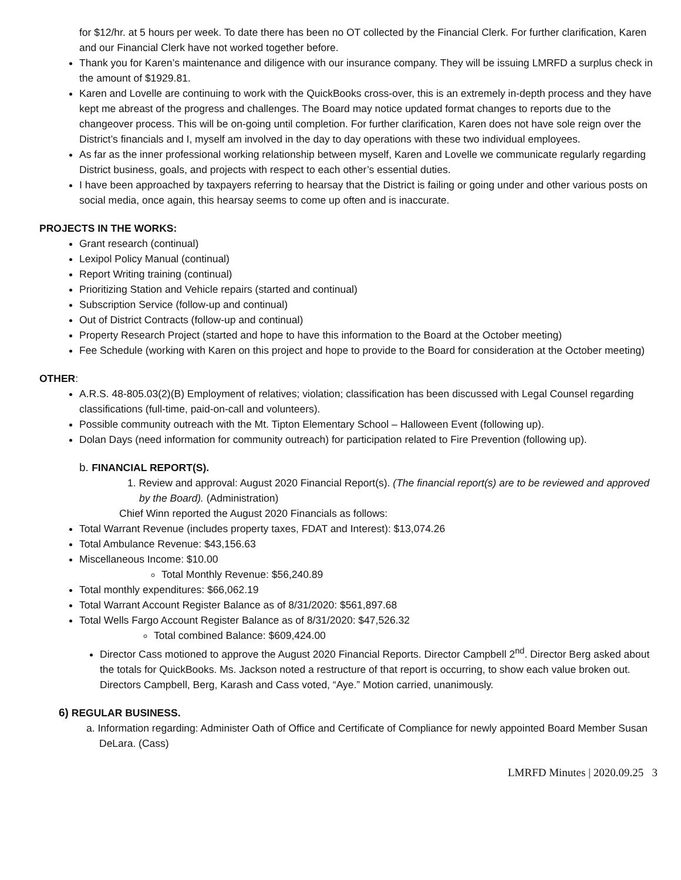for $12/hr. at 5 hours per week. To date there has been no OT collected by the Financial Clerk. For further clarification, Karen and our Financial Clerk have not worked together before.
Thank you for Karen’s maintenance and diligence with our insurance company. They will be issuing LMRFD a surplus check in the amount of $1929.81.
Karen and Lovelle are continuing to work with the QuickBooks cross-over, this is an extremely in-depth process and they have kept me abreast of the progress and challenges. The Board may notice updated format changes to reports due to the changeover process. This will be on-going until completion. For further clarification, Karen does not have sole reign over the District’s financials and I, myself am involved in the day to day operations with these two individual employees.
As far as the inner professional working relationship between myself, Karen and Lovelle we communicate regularly regarding District business, goals, and projects with respect to each other’s essential duties.
I have been approached by taxpayers referring to hearsay that the District is failing or going under and other various posts on social media, once again, this hearsay seems to come up often and is inaccurate.
PROJECTS IN THE WORKS:
Grant research (continual)
Lexipol Policy Manual (continual)
Report Writing training (continual)
Prioritizing Station and Vehicle repairs (started and continual)
Subscription Service (follow-up and continual)
Out of District Contracts (follow-up and continual)
Property Research Project (started and hope to have this information to the Board at the October meeting)
Fee Schedule (working with Karen on this project and hope to provide to the Board for consideration at the October meeting)
OTHER:
A.R.S. 48-805.03(2)(B) Employment of relatives; violation; classification has been discussed with Legal Counsel regarding classifications (full-time, paid-on-call and volunteers).
Possible community outreach with the Mt. Tipton Elementary School – Halloween Event (following up).
Dolan Days (need information for community outreach) for participation related to Fire Prevention (following up).
b. FINANCIAL REPORT(S).
1. Review and approval: August 2020 Financial Report(s). (The financial report(s) are to be reviewed and approved by the Board). (Administration)
Chief Winn reported the August 2020 Financials as follows:
Total Warrant Revenue (includes property taxes, FDAT and Interest): $13,074.26
Total Ambulance Revenue: $43,156.63
Miscellaneous Income: $10.00
Total Monthly Revenue: $56,240.89
Total monthly expenditures: $66,062.19
Total Warrant Account Register Balance as of 8/31/2020: $561,897.68
Total Wells Fargo Account Register Balance as of 8/31/2020: $47,526.32
Total combined Balance: $609,424.00
Director Cass motioned to approve the August 2020 Financial Reports. Director Campbell 2<sup>nd</sup>. Director Berg asked about the totals for QuickBooks. Ms. Jackson noted a restructure of that report is occurring, to show each value broken out. Directors Campbell, Berg, Karash and Cass voted, “Aye.” Motion carried, unanimously.
6) REGULAR BUSINESS.
a. Information regarding: Administer Oath of Office and Certificate of Compliance for newly appointed Board Member Susan DeLara. (Cass)
LMRFD Minutes | 2020.09.25 3